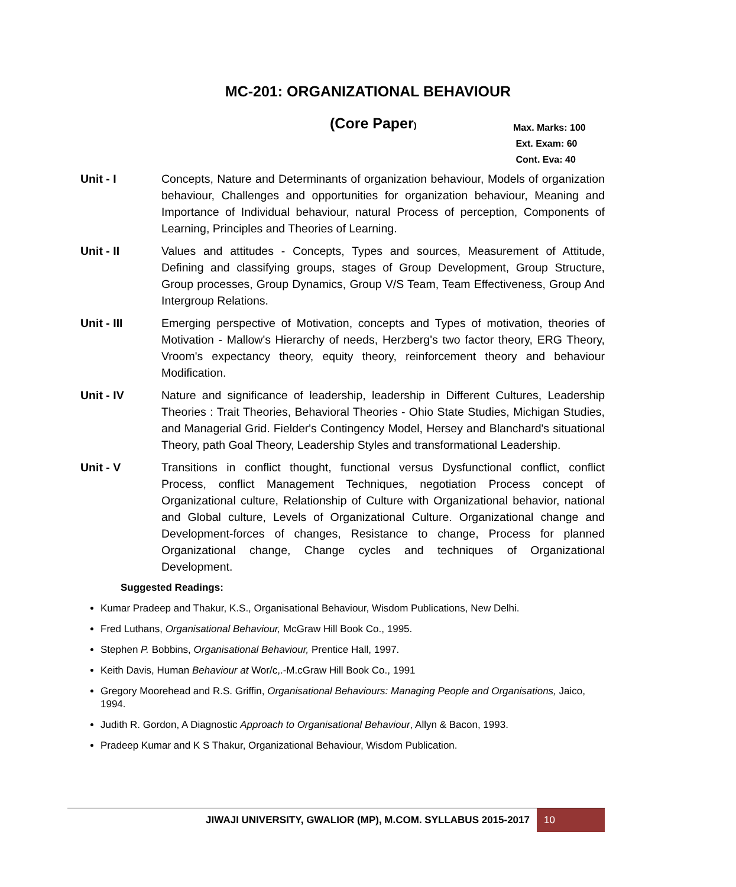MC-201: ORGANIZATIONAL BEHAVIOUR
(Core Paper)
Max. Marks: 100
Ext. Exam: 60
Cont. Eva: 40
Unit - I Concepts, Nature and Determinants of organization behaviour, Models of organization behaviour, Challenges and opportunities for organization behaviour, Meaning and Importance of Individual behaviour, natural Process of perception, Components of Learning, Principles and Theories of Learning.
Unit - II Values and attitudes - Concepts, Types and sources, Measurement of Attitude, Defining and classifying groups, stages of Group Development, Group Structure, Group processes, Group Dynamics, Group V/S Team, Team Effectiveness, Group And Intergroup Relations.
Unit - III Emerging perspective of Motivation, concepts and Types of motivation, theories of Motivation - Mallow's Hierarchy of needs, Herzberg's two factor theory, ERG Theory, Vroom's expectancy theory, equity theory, reinforcement theory and behaviour Modification.
Unit - IV Nature and significance of leadership, leadership in Different Cultures, Leadership Theories : Trait Theories, Behavioral Theories - Ohio State Studies, Michigan Studies, and Managerial Grid. Fielder's Contingency Model, Hersey and Blanchard's situational Theory, path Goal Theory, Leadership Styles and transformational Leadership.
Unit - V Transitions in conflict thought, functional versus Dysfunctional conflict, conflict Process, conflict Management Techniques, negotiation Process concept of Organizational culture, Relationship of Culture with Organizational behavior, national and Global culture, Levels of Organizational Culture. Organizational change and Development-forces of changes, Resistance to change, Process for planned Organizational change, Change cycles and techniques of Organizational Development.
Suggested Readings:
Kumar Pradeep and Thakur, K.S., Organisational Behaviour, Wisdom Publications, New Delhi.
Fred Luthans, Organisational Behaviour, McGraw Hill Book Co., 1995.
Stephen P. Bobbins, Organisational Behaviour, Prentice Hall, 1997.
Keith Davis, Human Behaviour at Wor/c,.-M.cGraw Hill Book Co., 1991
Gregory Moorehead and R.S. Griffin, Organisational Behaviours: Managing People and Organisations, Jaico, 1994.
Judith R. Gordon, A Diagnostic Approach to Organisational Behaviour, Allyn & Bacon, 1993.
Pradeep Kumar and K S Thakur, Organizational Behaviour, Wisdom Publication.
JIWAJI UNIVERSITY, GWALIOR (MP), M.COM. SYLLABUS 2015-2017
10